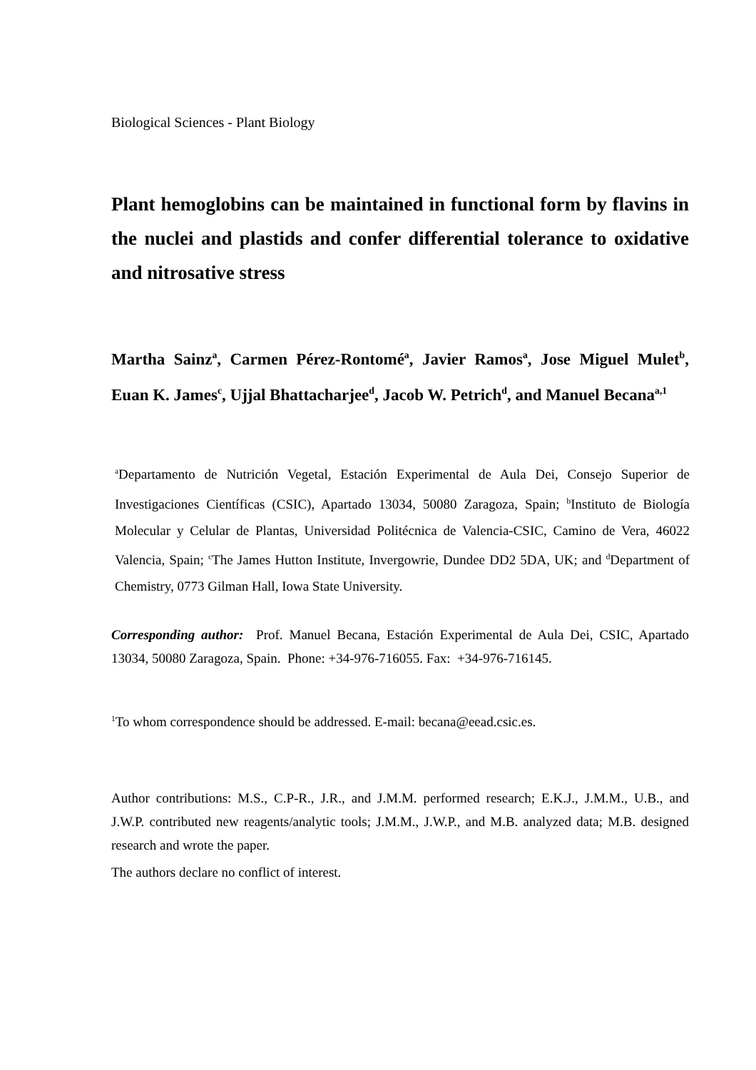Biological Sciences - Plant Biology
Plant hemoglobins can be maintained in functional form by flavins in the nuclei and plastids and confer differential tolerance to oxidative and nitrosative stress
Martha Sainz<sup>a</sup>, Carmen Pérez-Rontomé<sup>a</sup>, Javier Ramos<sup>a</sup>, Jose Miguel Mulet<sup>b</sup>, Euan K. James<sup>c</sup>, Ujjal Bhattacharjee<sup>d</sup>, Jacob W. Petrich<sup>d</sup>, and Manuel Becana<sup>a,1</sup>
<sup>a</sup> Departamento de Nutrición Vegetal, Estación Experimental de Aula Dei, Consejo Superior de Investigaciones Científicas (CSIC), Apartado 13034, 50080 Zaragoza, Spain; <sup>b</sup>Instituto de Biología Molecular y Celular de Plantas, Universidad Politécnica de Valencia-CSIC, Camino de Vera, 46022 Valencia, Spain; <sup>c</sup>The James Hutton Institute, Invergowrie, Dundee DD2 5DA, UK; and <sup>d</sup>Department of Chemistry, 0773 Gilman Hall, Iowa State University.
Corresponding author: Prof. Manuel Becana, Estación Experimental de Aula Dei, CSIC, Apartado 13034, 50080 Zaragoza, Spain. Phone: +34-976-716055. Fax: +34-976-716145.
<sup>1</sup> To whom correspondence should be addressed. E-mail: becana@eead.csic.es.
Author contributions: M.S., C.P-R., J.R., and J.M.M. performed research; E.K.J., J.M.M., U.B., and J.W.P. contributed new reagents/analytic tools; J.M.M., J.W.P., and M.B. analyzed data; M.B. designed research and wrote the paper.
The authors declare no conflict of interest.